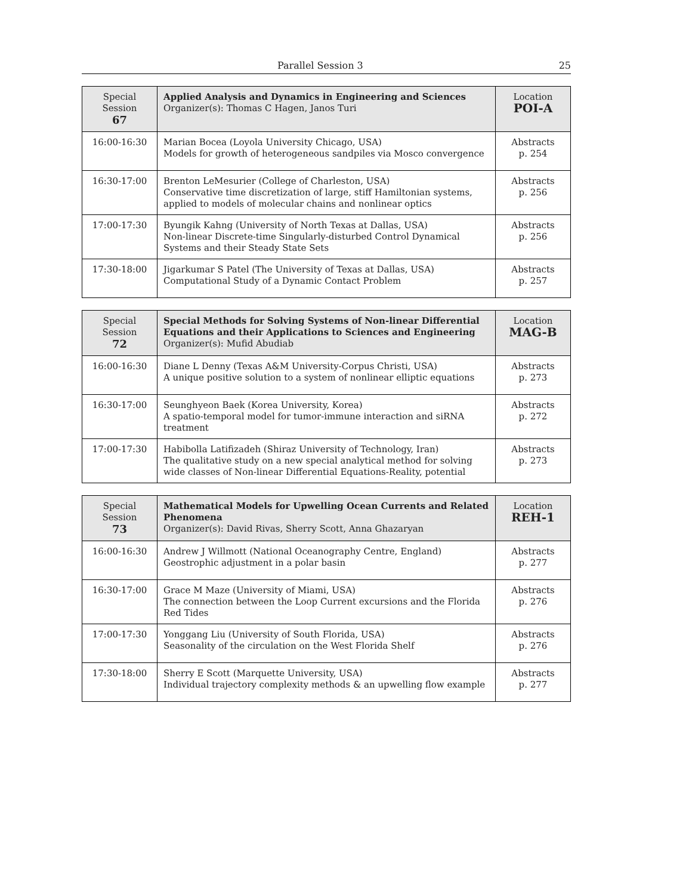Parallel Session 3 25
| Special Session 67 | Applied Analysis and Dynamics in Engineering and Sciences Organizer(s): Thomas C Hagen, Janos Turi | Location POI-A |
| --- | --- | --- |
| 16:00-16:30 | Marian Bocea (Loyola University Chicago, USA) Models for growth of heterogeneous sandpiles via Mosco convergence | Abstracts p. 254 |
| 16:30-17:00 | Brenton LeMesurier (College of Charleston, USA) Conservative time discretization of large, stiff Hamiltonian systems, applied to models of molecular chains and nonlinear optics | Abstracts p. 256 |
| 17:00-17:30 | Byungik Kahng (University of North Texas at Dallas, USA) Non-linear Discrete-time Singularly-disturbed Control Dynamical Systems and their Steady State Sets | Abstracts p. 256 |
| 17:30-18:00 | Jigarkumar S Patel (The University of Texas at Dallas, USA) Computational Study of a Dynamic Contact Problem | Abstracts p. 257 |
| Special Session 72 | Special Methods for Solving Systems of Non-linear Differential Equations and their Applications to Sciences and Engineering Organizer(s): Mufid Abudiab | Location MAG-B |
| --- | --- | --- |
| 16:00-16:30 | Diane L Denny (Texas A&M University-Corpus Christi, USA) A unique positive solution to a system of nonlinear elliptic equations | Abstracts p. 273 |
| 16:30-17:00 | Seunghyeon Baek (Korea University, Korea) A spatio-temporal model for tumor-immune interaction and siRNA treatment | Abstracts p. 272 |
| 17:00-17:30 | Habibolla Latifizadeh (Shiraz University of Technology, Iran) The qualitative study on a new special analytical method for solving wide classes of Non-linear Differential Equations-Reality, potential | Abstracts p. 273 |
| Special Session 73 | Mathematical Models for Upwelling Ocean Currents and Related Phenomena Organizer(s): David Rivas, Sherry Scott, Anna Ghazaryan | Location REH-1 |
| --- | --- | --- |
| 16:00-16:30 | Andrew J Willmott (National Oceanography Centre, England) Geostrophic adjustment in a polar basin | Abstracts p. 277 |
| 16:30-17:00 | Grace M Maze (University of Miami, USA) The connection between the Loop Current excursions and the Florida Red Tides | Abstracts p. 276 |
| 17:00-17:30 | Yonggang Liu (University of South Florida, USA) Seasonality of the circulation on the West Florida Shelf | Abstracts p. 276 |
| 17:30-18:00 | Sherry E Scott (Marquette University, USA) Individual trajectory complexity methods & an upwelling flow example | Abstracts p. 277 |